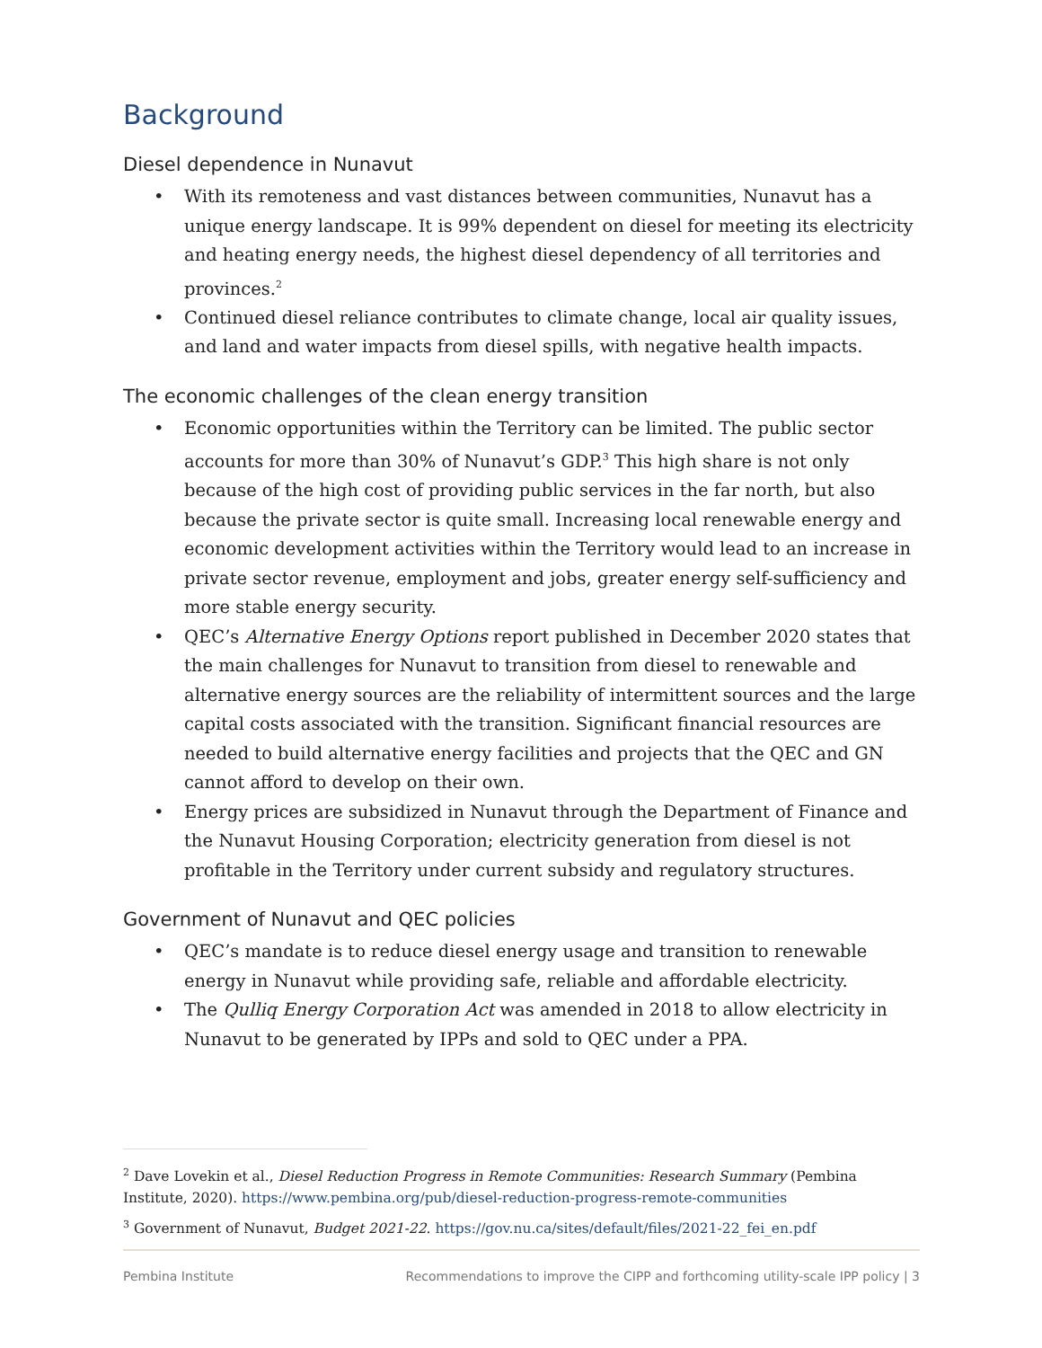Background
Diesel dependence in Nunavut
• With its remoteness and vast distances between communities, Nunavut has a unique energy landscape. It is 99% dependent on diesel for meeting its electricity and heating energy needs, the highest diesel dependency of all territories and provinces.<sup>2</sup>
• Continued diesel reliance contributes to climate change, local air quality issues, and land and water impacts from diesel spills, with negative health impacts.
The economic challenges of the clean energy transition
• Economic opportunities within the Territory can be limited. The public sector accounts for more than 30% of Nunavut’s GDP.<sup>3</sup> This high share is not only because of the high cost of providing public services in the far north, but also because the private sector is quite small. Increasing local renewable energy and economic development activities within the Territory would lead to an increase in private sector revenue, employment and jobs, greater energy self-sufficiency and more stable energy security.
• QEC’s Alternative Energy Options report published in December 2020 states that the main challenges for Nunavut to transition from diesel to renewable and alternative energy sources are the reliability of intermittent sources and the large capital costs associated with the transition. Significant financial resources are needed to build alternative energy facilities and projects that the QEC and GN cannot afford to develop on their own.
• Energy prices are subsidized in Nunavut through the Department of Finance and the Nunavut Housing Corporation; electricity generation from diesel is not profitable in the Territory under current subsidy and regulatory structures.
Government of Nunavut and QEC policies
• QEC’s mandate is to reduce diesel energy usage and transition to renewable energy in Nunavut while providing safe, reliable and affordable electricity.
• The Qulliq Energy Corporation Act was amended in 2018 to allow electricity in Nunavut to be generated by IPPs and sold to QEC under a PPA.
<sup>2</sup> Dave Lovekin et al., Diesel Reduction Progress in Remote Communities: Research Summary (Pembina Institute, 2020). https://www.pembina.org/pub/diesel-reduction-progress-remote-communities
<sup>3</sup> Government of Nunavut, Budget 2021-22. https://gov.nu.ca/sites/default/files/2021-22_fei_en.pdf
Pembina Institute Recommendations to improve the CIPP and forthcoming utility-scale IPP policy | 3